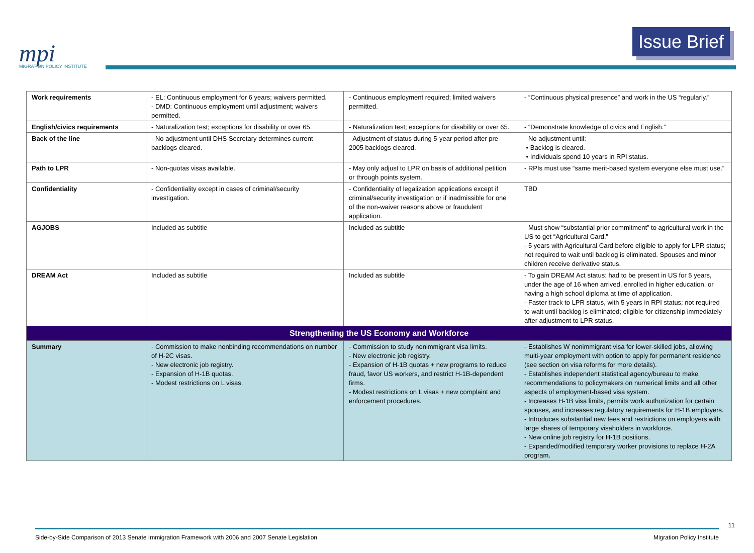mpi
MIGRATION POLICY INSTITUTE
Issue Brief
| Work requirements | - EL: Continuous employment for 6 years; waivers permitted. - DMD: Continuous employment until adjustment; waivers permitted. | - Continuous employment required; limited waivers permitted. | - “Continuous physical presence” and work in the US “regularly.” |
| English/civics requirements | - Naturalization test; exceptions for disability or over 65. | - Naturalization test; exceptions for disability or over 65. | - “Demonstrate knowledge of civics and English.” |
| Back of the line | - No adjustment until DHS Secretary determines current backlogs cleared. | - Adjustment of status during 5-year period after pre-2005 backlogs cleared. | - No adjustment until: • Backlog is cleared. • Individuals spend 10 years in RPI status. |
| Path to LPR | - Non-quotas visas available. | - May only adjust to LPR on basis of additional petition or through points system. | - RPIs must use “same merit-based system everyone else must use.” |
| Confidentiality | - Confidentiality except in cases of criminal/security investigation. | - Confidentiality of legalization applications except if criminal/security investigation or if inadmissible for one of the non-waiver reasons above or fraudulent application. | TBD |
| AGJOBS | Included as subtitle | Included as subtitle | - Must show “substantial prior commitment” to agricultural work in the US to get “Agricultural Card.” - 5 years with Agricultural Card before eligible to apply for LPR status; not required to wait until backlog is eliminated. Spouses and minor children receive derivative status. |
| DREAM Act | Included as subtitle | Included as subtitle | - To gain DREAM Act status: had to be present in US for 5 years, under the age of 16 when arrived, enrolled in higher education, or having a high school diploma at time of application. - Faster track to LPR status, with 5 years in RPI status; not required to wait until backlog is eliminated; eligible for citizenship immediately after adjustment to LPR status. |
| Strengthening the US Economy and Workforce | | | |
| Summary | - Commission to make nonbinding recommendations on number of H-2C visas. - New electronic job registry. - Expansion of H-1B quotas. - Modest restrictions on L visas. | - Commission to study nonimmigrant visa limits. - New electronic job registry. - Expansion of H-1B quotas + new programs to reduce fraud, favor US workers, and restrict H-1B-dependent firms. - Modest restrictions on L visas + new complaint and enforcement procedures. | - Establishes W nonimmigrant visa for lower-skilled jobs, allowing multi-year employment with option to apply for permanent residence (see section on visa reforms for more details). - Establishes independent statistical agency/bureau to make recommendations to policymakers on numerical limits and all other aspects of employment-based visa system. - Increases H-1B visa limits, permits work authorization for certain spouses, and increases regulatory requirements for H-1B employers. - Introduces substantial new fees and restrictions on employers with large shares of temporary visaholders in workforce. - New online job registry for H-1B positions. - Expanded/modified temporary worker provisions to replace H-2A program. |
11
Side-by-Side Comparison of 2013 Senate Immigration Framework with 2006 and 2007 Senate Legislation Migration Policy Institute